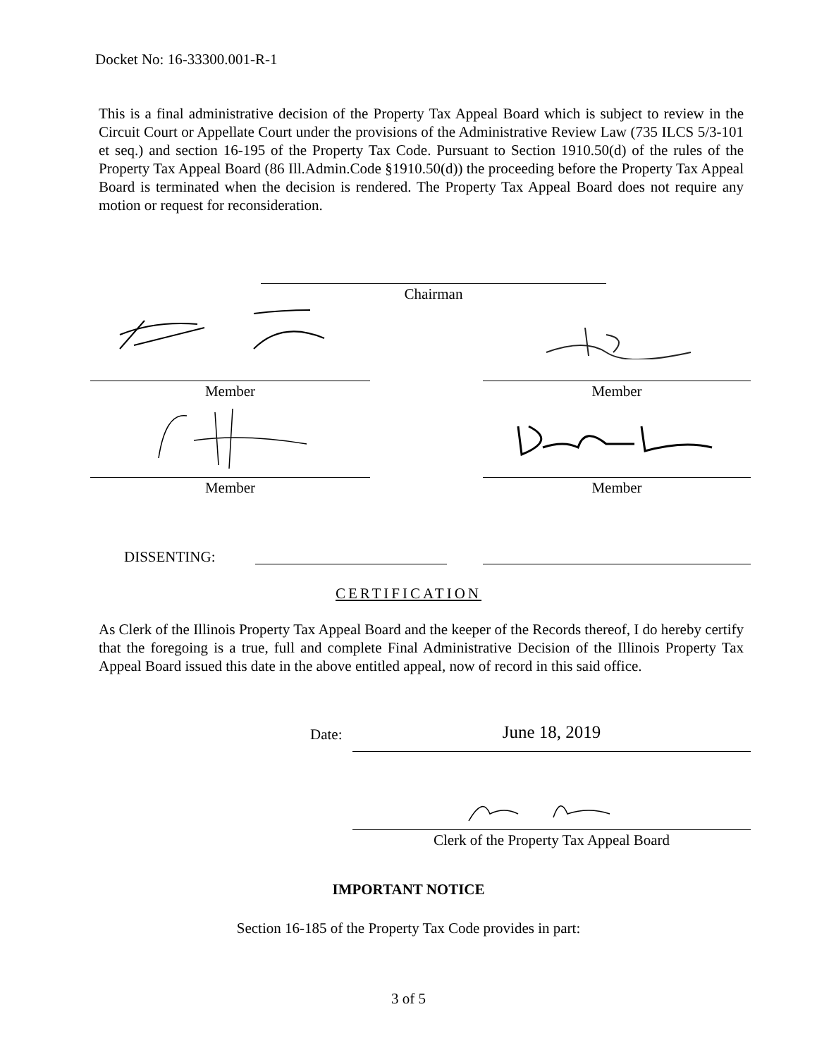Docket No: 16-33300.001-R-1
This is a final administrative decision of the Property Tax Appeal Board which is subject to review in the Circuit Court or Appellate Court under the provisions of the Administrative Review Law (735 ILCS 5/3-101 et seq.) and section 16-195 of the Property Tax Code. Pursuant to Section 1910.50(d) of the rules of the Property Tax Appeal Board (86 Ill.Admin.Code §1910.50(d)) the proceeding before the Property Tax Appeal Board is terminated when the decision is rendered. The Property Tax Appeal Board does not require any motion or request for reconsideration.
Chairman
Member Member
Member Member
DISSENTING:
CERTIFICATION
As Clerk of the Illinois Property Tax Appeal Board and the keeper of the Records thereof, I do hereby certify that the foregoing is a true, full and complete Final Administrative Decision of the Illinois Property Tax Appeal Board issued this date in the above entitled appeal, now of record in this said office.
Date: June 18, 2019
Clerk of the Property Tax Appeal Board
IMPORTANT NOTICE
Section 16-185 of the Property Tax Code provides in part:
3 of 5